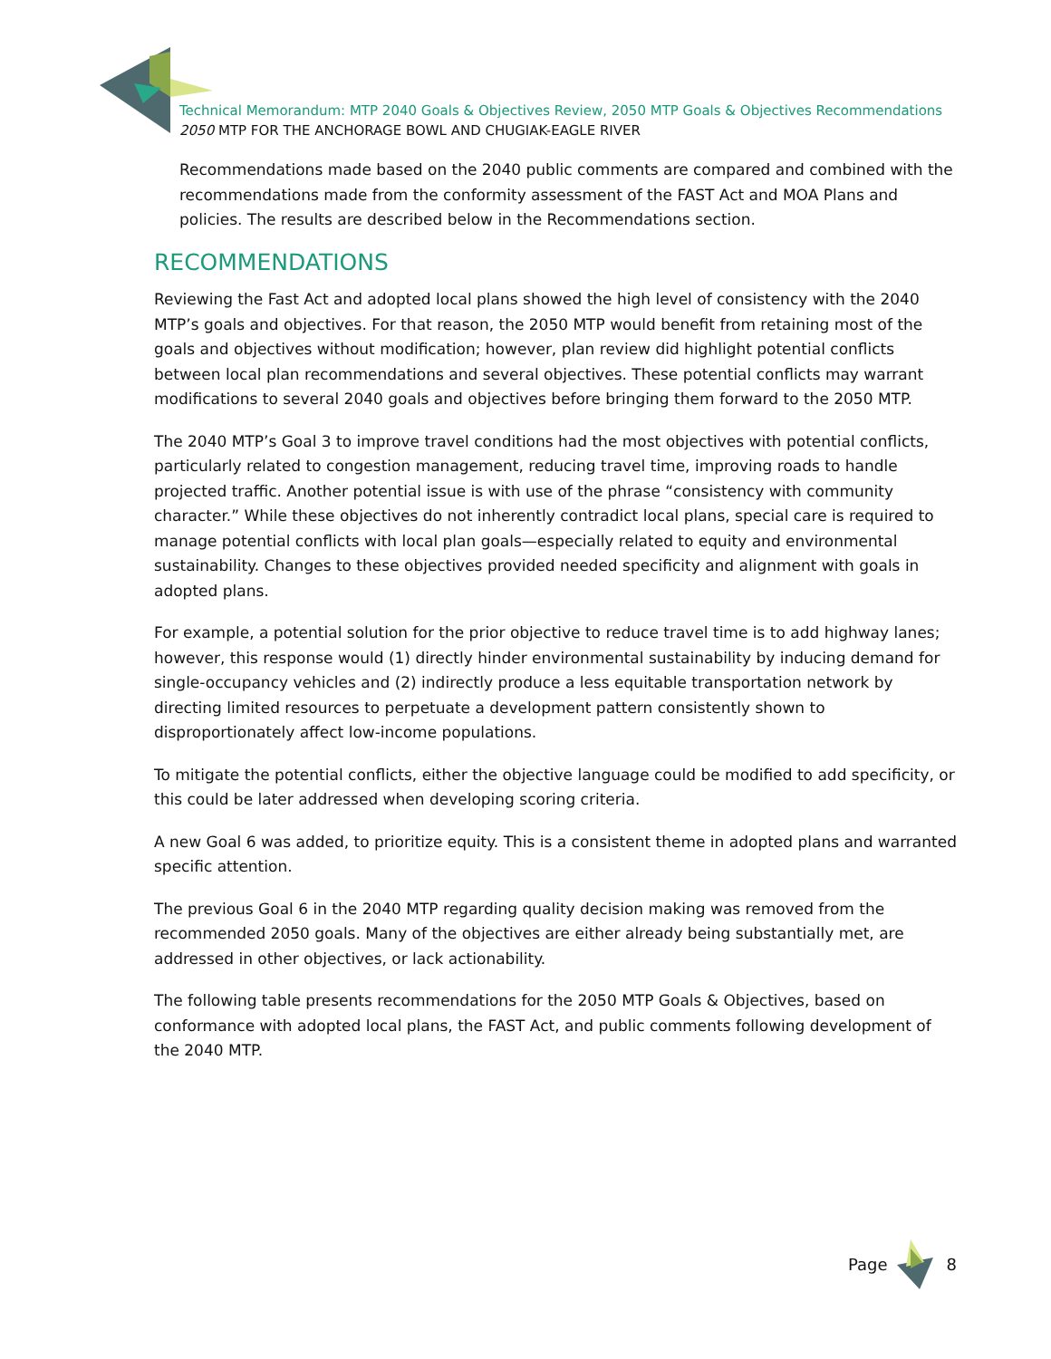Technical Memorandum: MTP 2040 Goals & Objectives Review, 2050 MTP Goals & Objectives Recommendations
2050 MTP FOR THE ANCHORAGE BOWL AND CHUGIAK-EAGLE RIVER
Recommendations made based on the 2040 public comments are compared and combined with the recommendations made from the conformity assessment of the FAST Act and MOA Plans and policies. The results are described below in the Recommendations section.
RECOMMENDATIONS
Reviewing the Fast Act and adopted local plans showed the high level of consistency with the 2040 MTP’s goals and objectives. For that reason, the 2050 MTP would benefit from retaining most of the goals and objectives without modification; however, plan review did highlight potential conflicts between local plan recommendations and several objectives. These potential conflicts may warrant modifications to several 2040 goals and objectives before bringing them forward to the 2050 MTP.
The 2040 MTP’s Goal 3 to improve travel conditions had the most objectives with potential conflicts, particularly related to congestion management, reducing travel time, improving roads to handle projected traffic. Another potential issue is with use of the phrase “consistency with community character.” While these objectives do not inherently contradict local plans, special care is required to manage potential conflicts with local plan goals—especially related to equity and environmental sustainability. Changes to these objectives provided needed specificity and alignment with goals in adopted plans.
For example, a potential solution for the prior objective to reduce travel time is to add highway lanes; however, this response would (1) directly hinder environmental sustainability by inducing demand for single-occupancy vehicles and (2) indirectly produce a less equitable transportation network by directing limited resources to perpetuate a development pattern consistently shown to disproportionately affect low-income populations.
To mitigate the potential conflicts, either the objective language could be modified to add specificity, or this could be later addressed when developing scoring criteria.
A new Goal 6 was added, to prioritize equity. This is a consistent theme in adopted plans and warranted specific attention.
The previous Goal 6 in the 2040 MTP regarding quality decision making was removed from the recommended 2050 goals. Many of the objectives are either already being substantially met, are addressed in other objectives, or lack actionability.
The following table presents recommendations for the 2050 MTP Goals & Objectives, based on conformance with adopted local plans, the FAST Act, and public comments following development of the 2040 MTP.
Page 8